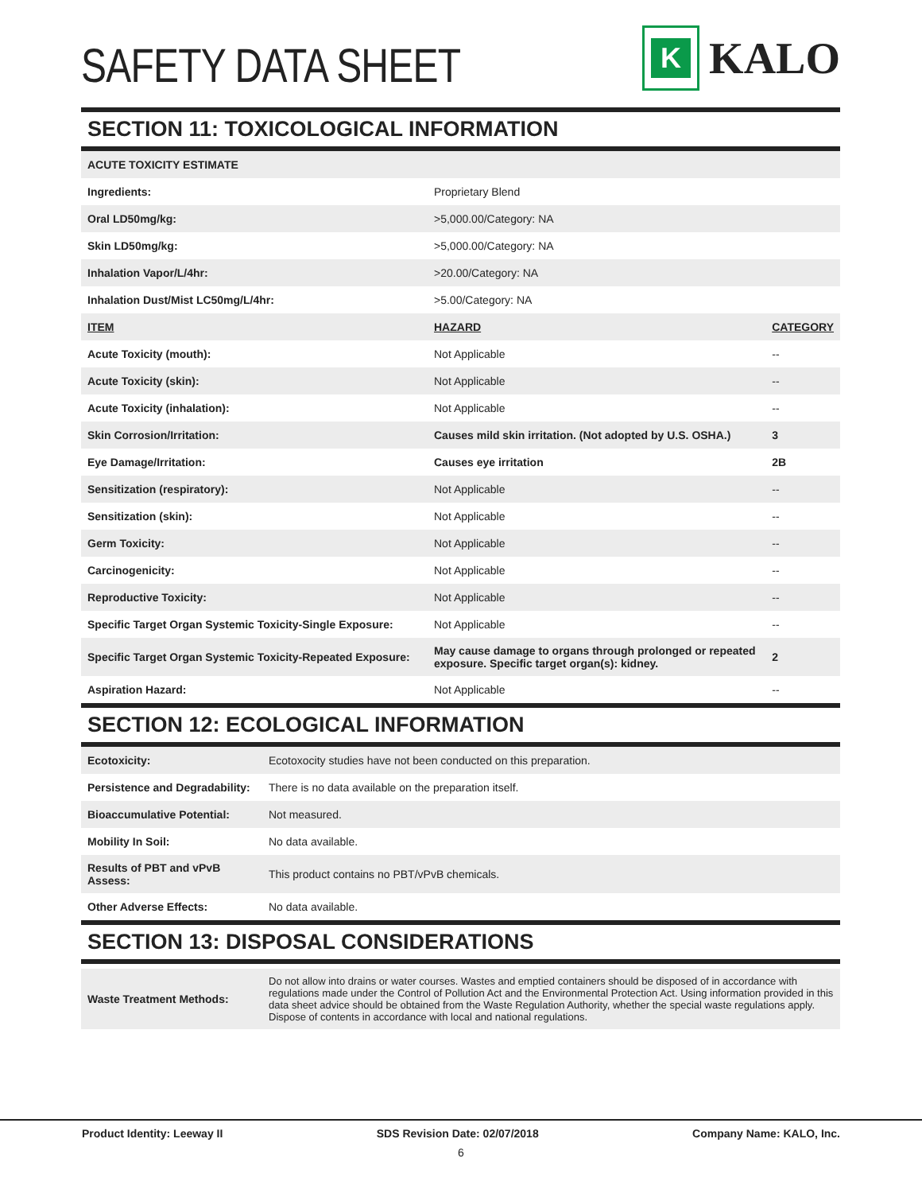SAFETY DATA SHEET
K
KALO
SECTION 11: TOXICOLOGICAL INFORMATION
| ACUTE TOXICITY ESTIMATE | | |
| Ingredients: | Proprietary Blend | |
| Oral LD50mg/kg: | >5,000.00/Category: NA | |
| Skin LD50mg/kg: | >5,000.00/Category: NA | |
| Inhalation Vapor/L/4hr: | >20.00/Category: NA | |
| Inhalation Dust/Mist LC50mg/L/4hr: | >5.00/Category: NA | |
| ITEM | HAZARD | CATEGORY |
| Acute Toxicity (mouth): | Not Applicable | -- |
| Acute Toxicity (skin): | Not Applicable | -- |
| Acute Toxicity (inhalation): | Not Applicable | -- |
| Skin Corrosion/Irritation: | Causes mild skin irritation. (Not adopted by U.S. OSHA.) | 3 |
| Eye Damage/Irritation: | Causes eye irritation | 2B |
| Sensitization (respiratory): | Not Applicable | -- |
| Sensitization (skin): | Not Applicable | -- |
| Germ Toxicity: | Not Applicable | -- |
| Carcinogenicity: | Not Applicable | -- |
| Reproductive Toxicity: | Not Applicable | -- |
| Specific Target Organ Systemic Toxicity-Single Exposure: | Not Applicable | -- |
| Specific Target Organ Systemic Toxicity-Repeated Exposure: | May cause damage to organs through prolonged or repeated exposure. Specific target organ(s): kidney. | 2 |
| Aspiration Hazard: | Not Applicable | -- |
SECTION 12: ECOLOGICAL INFORMATION
| Ecotoxicity: | Ecotoxocity studies have not been conducted on this preparation. |
| Persistence and Degradability: | There is no data available on the preparation itself. |
| Bioaccumulative Potential: | Not measured. |
| Mobility In Soil: | No data available. |
| Results of PBT and vPvB Assess: | This product contains no PBT/vPvB chemicals. |
| Other Adverse Effects: | No data available. |
SECTION 13: DISPOSAL CONSIDERATIONS
| Waste Treatment Methods: | Do not allow into drains or water courses. Wastes and emptied containers should be disposed of in accordance with regulations made under the Control of Pollution Act and the Environmental Protection Act. Using information provided in this data sheet advice should be obtained from the Waste Regulation Authority, whether the special waste regulations apply. Dispose of contents in accordance with local and national regulations. |
Product Identity: Leeway II SDS Revision Date: 02/07/2018 Company Name: KALO, Inc.
6